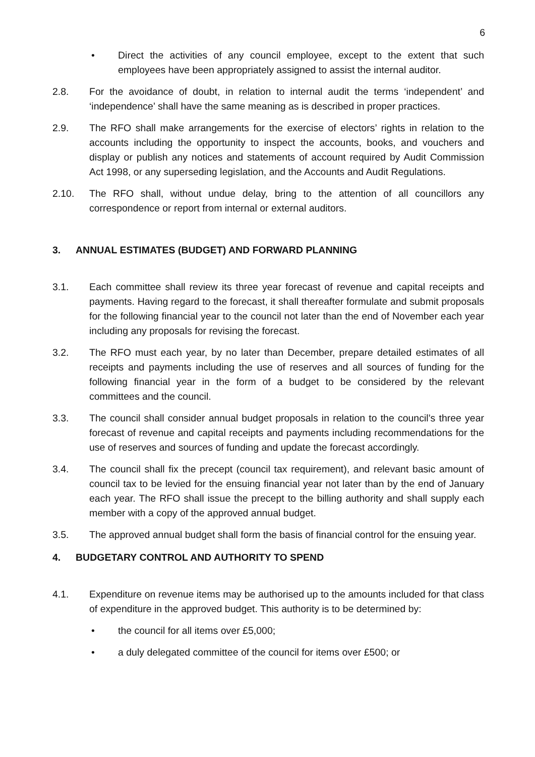6
• Direct the activities of any council employee, except to the extent that such employees have been appropriately assigned to assist the internal auditor.
2.8. For the avoidance of doubt, in relation to internal audit the terms ‘independent’ and ‘independence’ shall have the same meaning as is described in proper practices.
2.9. The RFO shall make arrangements for the exercise of electors’ rights in relation to the accounts including the opportunity to inspect the accounts, books, and vouchers and display or publish any notices and statements of account required by Audit Commission Act 1998, or any superseding legislation, and the Accounts and Audit Regulations.
2.10. The RFO shall, without undue delay, bring to the attention of all councillors any correspondence or report from internal or external auditors.
3. ANNUAL ESTIMATES (BUDGET) AND FORWARD PLANNING
3.1. Each committee shall review its three year forecast of revenue and capital receipts and payments. Having regard to the forecast, it shall thereafter formulate and submit proposals for the following financial year to the council not later than the end of November each year including any proposals for revising the forecast.
3.2. The RFO must each year, by no later than December, prepare detailed estimates of all receipts and payments including the use of reserves and all sources of funding for the following financial year in the form of a budget to be considered by the relevant committees and the council.
3.3. The council shall consider annual budget proposals in relation to the council’s three year forecast of revenue and capital receipts and payments including recommendations for the use of reserves and sources of funding and update the forecast accordingly.
3.4. The council shall fix the precept (council tax requirement), and relevant basic amount of council tax to be levied for the ensuing financial year not later than by the end of January each year. The RFO shall issue the precept to the billing authority and shall supply each member with a copy of the approved annual budget.
3.5. The approved annual budget shall form the basis of financial control for the ensuing year.
4. BUDGETARY CONTROL AND AUTHORITY TO SPEND
4.1. Expenditure on revenue items may be authorised up to the amounts included for that class of expenditure in the approved budget. This authority is to be determined by:
• the council for all items over £5,000;
• a duly delegated committee of the council for items over £500; or